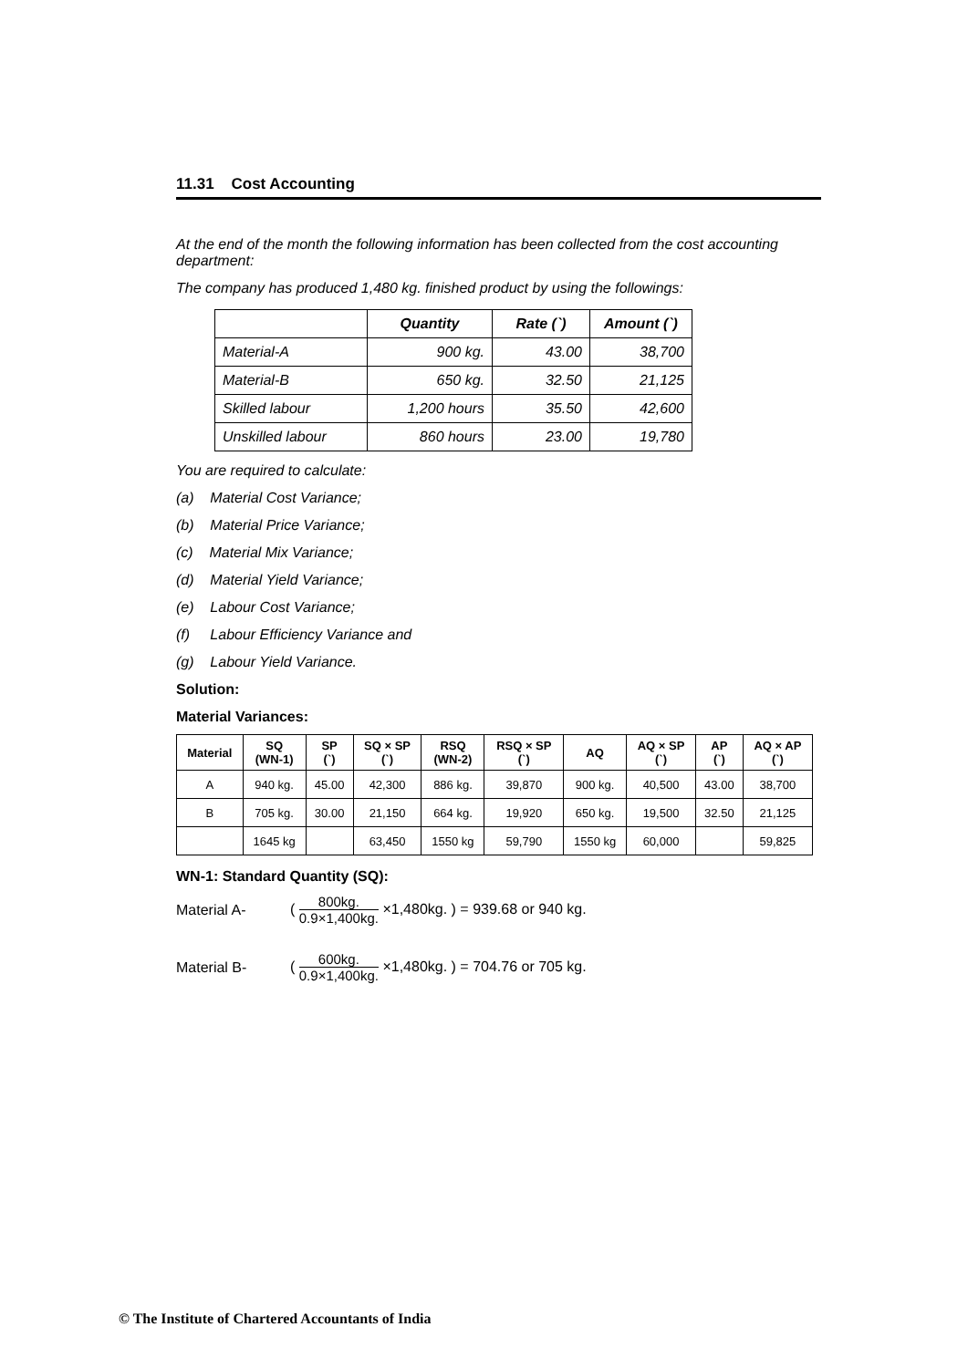11.31 Cost Accounting
At the end of the month the following information has been collected from the cost accounting department:
The company has produced 1,480 kg. finished product by using the followings:
| | Quantity | Rate (`) | Amount (`) |
| --- | --- | --- | --- |
| Material-A | 900 kg. | 43.00 | 38,700 |
| Material-B | 650 kg. | 32.50 | 21,125 |
| Skilled labour | 1,200 hours | 35.50 | 42,600 |
| Unskilled labour | 860 hours | 23.00 | 19,780 |
You are required to calculate:
(a) Material Cost Variance;
(b) Material Price Variance;
(c) Material Mix Variance;
(d) Material Yield Variance;
(e) Labour Cost Variance;
(f) Labour Efficiency Variance and
(g) Labour Yield Variance.
Solution:
Material Variances:
| Material | SQ (WN-1) | SP (`) | SQ × SP (`) | RSQ (WN-2) | RSQ × SP (`) | AQ | AQ × SP (`) | AP (`) | AQ × AP (`) |
| --- | --- | --- | --- | --- | --- | --- | --- | --- | --- |
| A | 940 kg. | 45.00 | 42,300 | 886 kg. | 39,870 | 900 kg. | 40,500 | 43.00 | 38,700 |
| B | 705 kg. | 30.00 | 21,150 | 664 kg. | 19,920 | 650 kg. | 19,500 | 32.50 | 21,125 |
| | 1645 kg | | 63,450 | 1550 kg | 59,790 | 1550 kg | 60,000 | | 59,825 |
WN-1: Standard Quantity (SQ):
Material A- ( 800kg. 0.9×1,400kg. ×1,480kg. ) = 939.68 or 940 kg.
Material B- ( 600kg. 0.9×1,400kg. ×1,480kg. ) = 704.76 or 705 kg.
© The Institute of Chartered Accountants of India